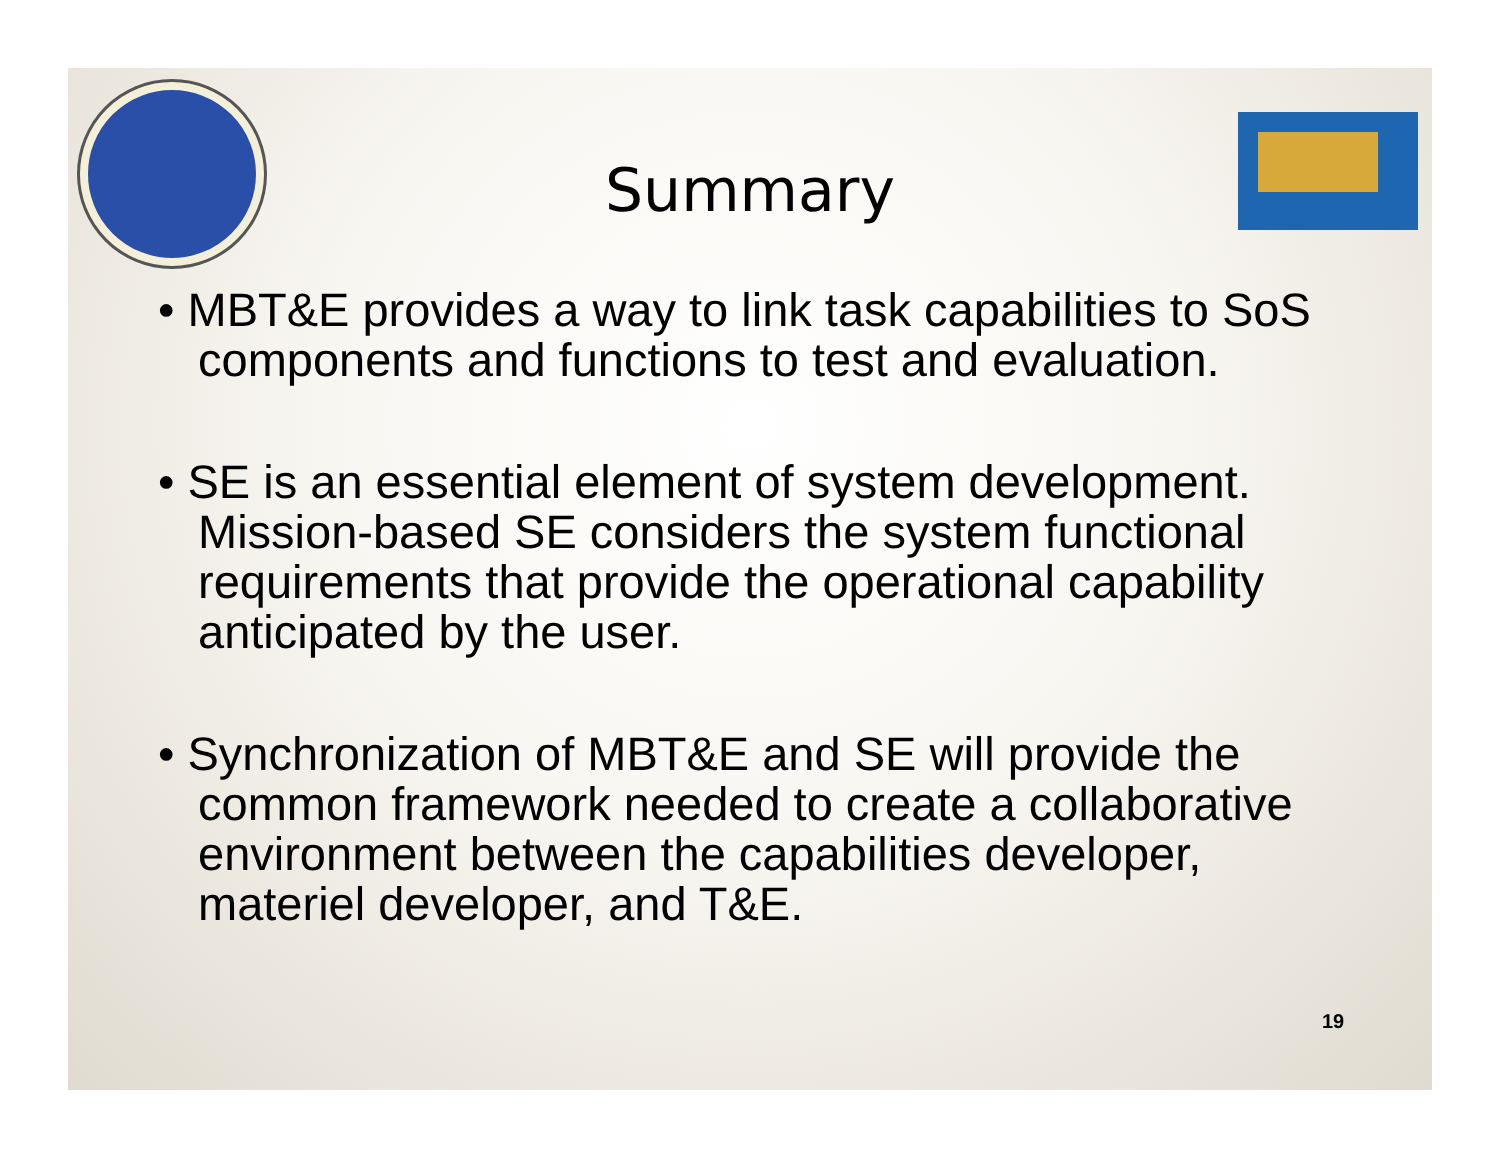Summary
• MBT&E provides a way to link task capabilities to SoS components and functions to test and evaluation.
• SE is an essential element of system development. Mission-based SE considers the system functional requirements that provide the operational capability anticipated by the user.
• Synchronization of MBT&E and SE will provide the common framework needed to create a collaborative environment between the capabilities developer, materiel developer, and T&E.
19